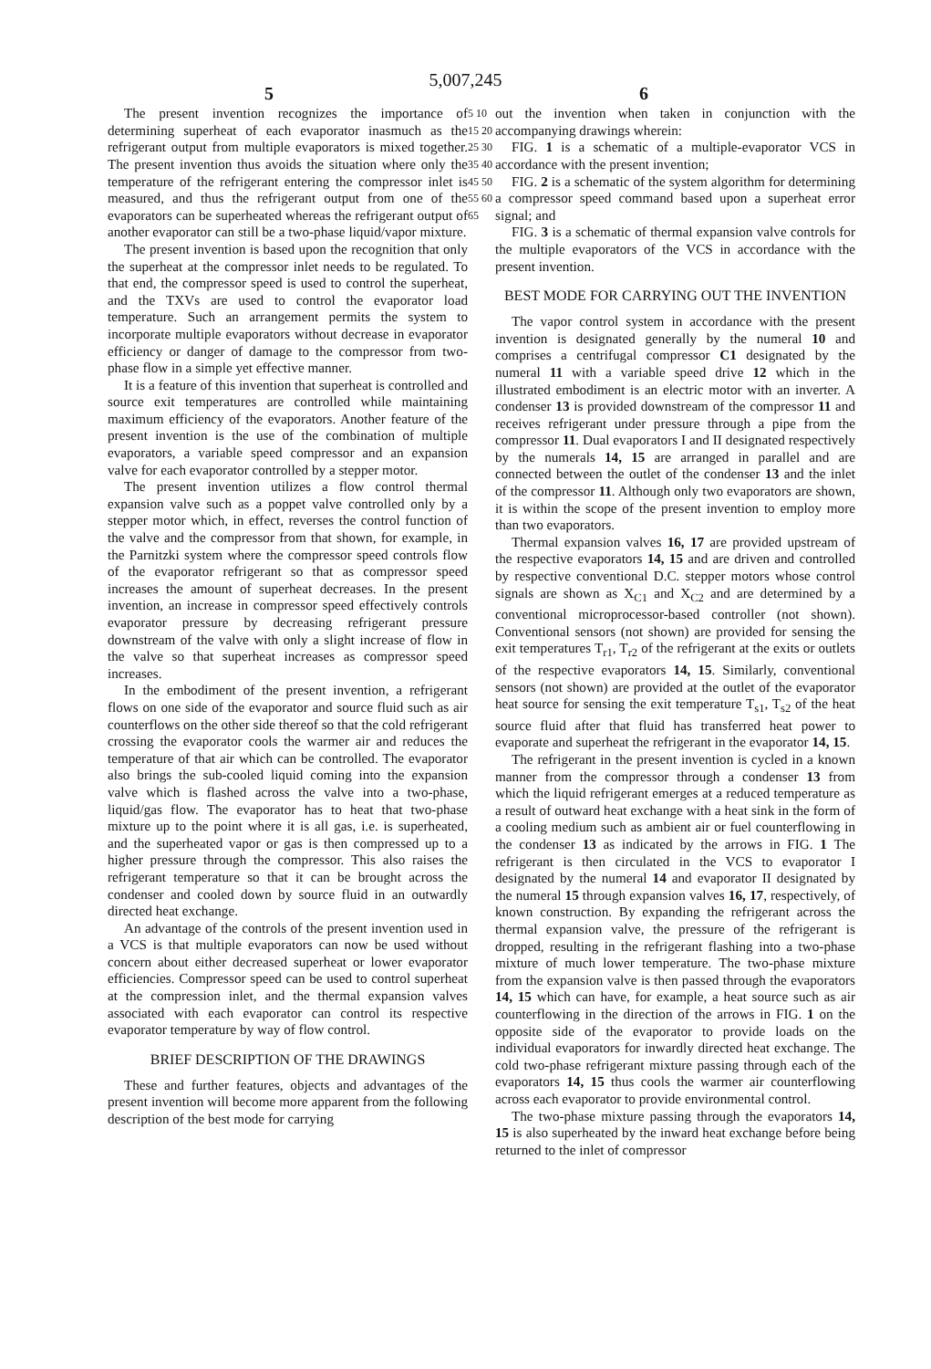5,007,245
5 6
The present invention recognizes the importance of determining superheat of each evaporator inasmuch as the refrigerant output from multiple evaporators is mixed together. The present invention thus avoids the situation where only the temperature of the refrigerant entering the compressor inlet is measured, and thus the refrigerant output from one of the evaporators can be superheated whereas the refrigerant output of another evaporator can still be a two-phase liquid/vapor mixture.
The present invention is based upon the recognition that only the superheat at the compressor inlet needs to be regulated. To that end, the compressor speed is used to control the superheat, and the TXVs are used to control the evaporator load temperature. Such an arrangement permits the system to incorporate multiple evaporators without decrease in evaporator efficiency or danger of damage to the compressor from two-phase flow in a simple yet effective manner.
It is a feature of this invention that superheat is controlled and source exit temperatures are controlled while maintaining maximum efficiency of the evaporators. Another feature of the present invention is the use of the combination of multiple evaporators, a variable speed compressor and an expansion valve for each evaporator controlled by a stepper motor.
The present invention utilizes a flow control thermal expansion valve such as a poppet valve controlled only by a stepper motor which, in effect, reverses the control function of the valve and the compressor from that shown, for example, in the Parnitzki system where the compressor speed controls flow of the evaporator refrigerant so that as compressor speed increases the amount of superheat decreases. In the present invention, an increase in compressor speed effectively controls evaporator pressure by decreasing refrigerant pressure downstream of the valve with only a slight increase of flow in the valve so that superheat increases as compressor speed increases.
In the embodiment of the present invention, a refrigerant flows on one side of the evaporator and source fluid such as air counterflows on the other side thereof so that the cold refrigerant crossing the evaporator cools the warmer air and reduces the temperature of that air which can be controlled. The evaporator also brings the sub-cooled liquid coming into the expansion valve which is flashed across the valve into a two-phase, liquid/gas flow. The evaporator has to heat that two-phase mixture up to the point where it is all gas, i.e. is superheated, and the superheated vapor or gas is then compressed up to a higher pressure through the compressor. This also raises the refrigerant temperature so that it can be brought across the condenser and cooled down by source fluid in an outwardly directed heat exchange.
An advantage of the controls of the present invention used in a VCS is that multiple evaporators can now be used without concern about either decreased superheat or lower evaporator efficiencies. Compressor speed can be used to control superheat at the compression inlet, and the thermal expansion valves associated with each evaporator can control its respective evaporator temperature by way of flow control.
BRIEF DESCRIPTION OF THE DRAWINGS
These and further features, objects and advantages of the present invention will become more apparent from the following description of the best mode for carrying
5 10 15 20 25 30 35 40 45 50 55 60 65
out the invention when taken in conjunction with the accompanying drawings wherein:
FIG. 1 is a schematic of a multiple-evaporator VCS in accordance with the present invention;
FIG. 2 is a schematic of the system algorithm for determining a compressor speed command based upon a superheat error signal; and
FIG. 3 is a schematic of thermal expansion valve controls for the multiple evaporators of the VCS in accordance with the present invention.
BEST MODE FOR CARRYING OUT THE INVENTION
The vapor control system in accordance with the present invention is designated generally by the numeral 10 and comprises a centrifugal compressor C1 designated by the numeral 11 with a variable speed drive 12 which in the illustrated embodiment is an electric motor with an inverter. A condenser 13 is provided downstream of the compressor 11 and receives refrigerant under pressure through a pipe from the compressor 11. Dual evaporators I and II designated respectively by the numerals 14, 15 are arranged in parallel and are connected between the outlet of the condenser 13 and the inlet of the compressor 11. Although only two evaporators are shown, it is within the scope of the present invention to employ more than two evaporators.
Thermal expansion valves 16, 17 are provided upstream of the respective evaporators 14, 15 and are driven and controlled by respective conventional D.C. stepper motors whose control signals are shown as X<sub>C1</sub> and X<sub>C2</sub> and are determined by a conventional microprocessor-based controller (not shown). Conventional sensors (not shown) are provided for sensing the exit temperatures T<sub>r1</sub>, T<sub>r2</sub> of the refrigerant at the exits or outlets of the respective evaporators 14, 15. Similarly, conventional sensors (not shown) are provided at the outlet of the evaporator heat source for sensing the exit temperature T<sub>s1</sub>, T<sub>s2</sub> of the heat source fluid after that fluid has transferred heat power to evaporate and superheat the refrigerant in the evaporator 14, 15.
The refrigerant in the present invention is cycled in a known manner from the compressor through a condenser 13 from which the liquid refrigerant emerges at a reduced temperature as a result of outward heat exchange with a heat sink in the form of a cooling medium such as ambient air or fuel counterflowing in the condenser 13 as indicated by the arrows in FIG. 1 The refrigerant is then circulated in the VCS to evaporator I designated by the numeral 14 and evaporator II designated by the numeral 15 through expansion valves 16, 17, respectively, of known construction. By expanding the refrigerant across the thermal expansion valve, the pressure of the refrigerant is dropped, resulting in the refrigerant flashing into a two-phase mixture of much lower temperature. The two-phase mixture from the expansion valve is then passed through the evaporators 14, 15 which can have, for example, a heat source such as air counterflowing in the direction of the arrows in FIG. 1 on the opposite side of the evaporator to provide loads on the individual evaporators for inwardly directed heat exchange. The cold two-phase refrigerant mixture passing through each of the evaporators 14, 15 thus cools the warmer air counterflowing across each evaporator to provide environmental control.
The two-phase mixture passing through the evaporators 14, 15 is also superheated by the inward heat exchange before being returned to the inlet of compressor